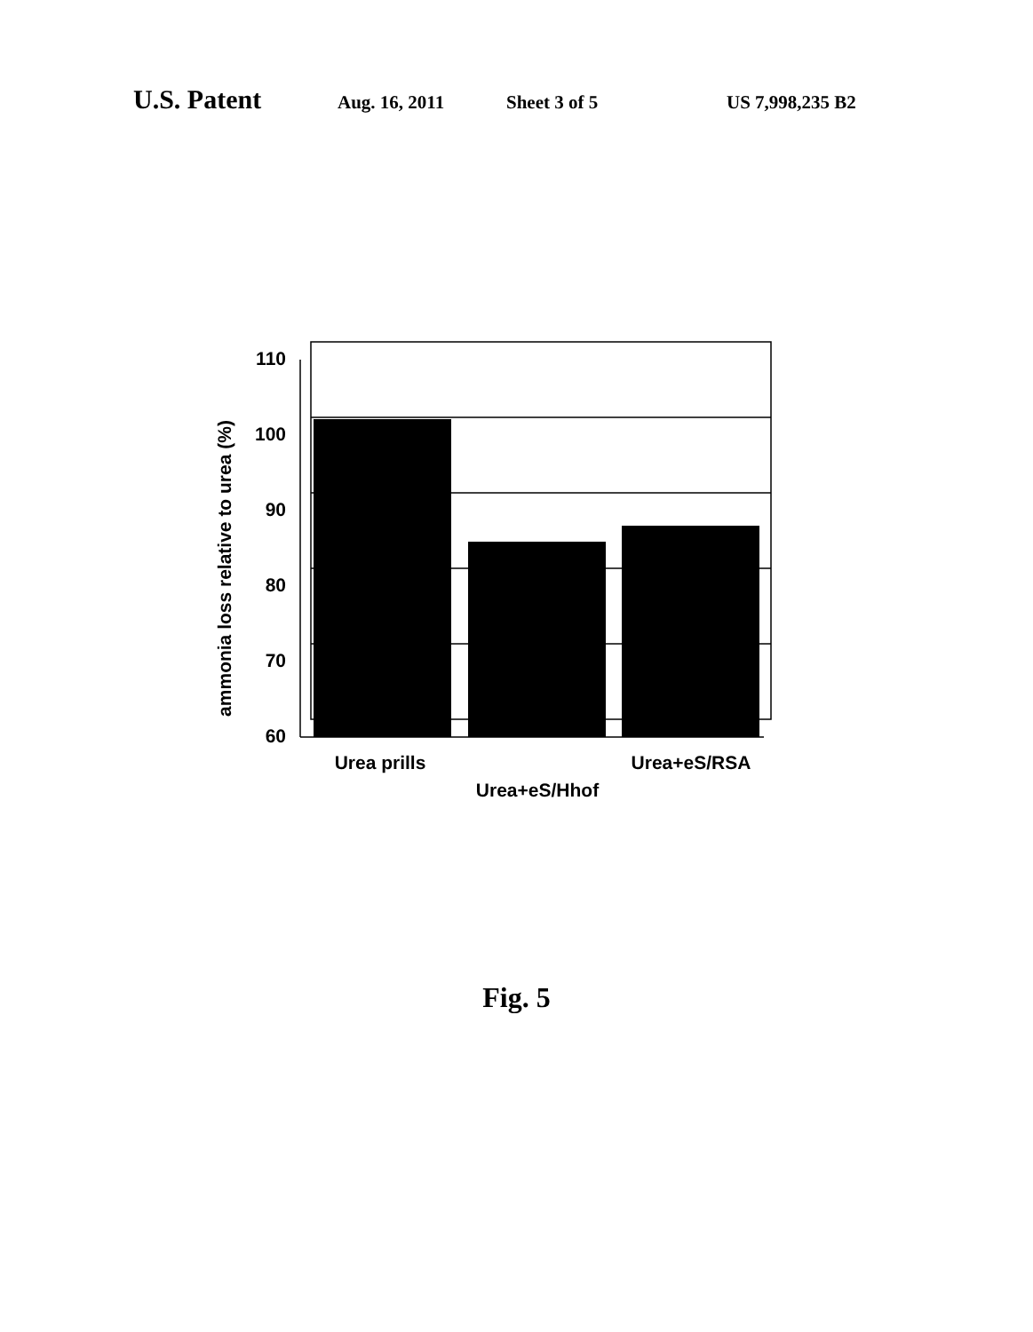U.S. Patent Aug. 16, 2011 Sheet 3 of 5 US 7,998,235 B2
ammonia loss relative to urea (%)
110
100
90
80
70
60
Urea prills
Urea+eS/Hhof
Urea+eS/RSA
Fig. 5